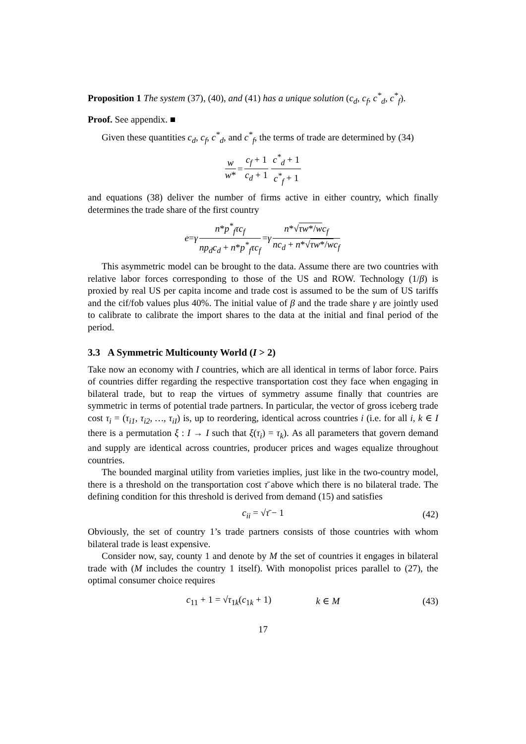Proposition 1 The system (37), (40), and (41) has a unique solution (c<sub>d</sub>, c<sub>f</sub>, c<sup>*</sup><sub>d</sub>, c<sup>*</sup><sub>f</sub>).
Proof. See appendix. ■
Given these quantities c<sub>d</sub>, c<sub>f</sub>, c<sup>*</sup><sub>d</sub>, and c<sup>*</sup><sub>f</sub>, the terms of trade are determined by (34)
w w* = c<sub>f</sub> + 1 c<sub>d</sub> + 1 c<sup>*</sup><sub>d</sub> + 1 c<sup>*</sup><sub>f</sub> + 1
and equations (38) deliver the number of firms active in either country, which finally determines the trade share of the first country
e = γ n*p<sup>*</sup><sub>f</sub>τc<sub>f</sub> np<sub>d</sub>c<sub>d</sub> + n*p<sup>*</sup><sub>f</sub>τc<sub>f</sub> = γ n*√τw*/w c<sub>f</sub> nc<sub>d</sub> + n*√τw*/w c<sub>f</sub>
This asymmetric model can be brought to the data. Assume there are two countries with relative labor forces corresponding to those of the US and ROW. Technology (1/β) is proxied by real US per capita income and trade cost is assumed to be the sum of US tariffs and the cif/fob values plus 40%. The initial value of β and the trade share γ are jointly used to calibrate to calibrate the import shares to the data at the initial and final period of the period.
3.3 A Symmetric Multicounty World (I > 2)
Take now an economy with I countries, which are all identical in terms of labor force. Pairs of countries differ regarding the respective transportation cost they face when engaging in bilateral trade, but to reap the virtues of symmetry assume finally that countries are symmetric in terms of potential trade partners. In particular, the vector of gross iceberg trade cost τ<sub>i</sub> = (τ<sub>i1</sub>, τ<sub>i2</sub>, …, τ<sub>iI</sub>) is, up to reordering, identical across countries i (i.e. for all i, k ∈ I there is a permutation ξ : I → I such that ξ(τ<sub>i</sub>) = τ<sub>k</sub>). As all parameters that govern demand and supply are identical across countries, producer prices and wages equalize throughout countries.
The bounded marginal utility from varieties implies, just like in the two-country model, there is a threshold on the transportation cost τ̄ above which there is no bilateral trade. The defining condition for this threshold is derived from demand (15) and satisfies
c<sub>ii</sub> = √τ̄ − 1 (42)
Obviously, the set of country 1’s trade partners consists of those countries with whom bilateral trade is least expensive.
Consider now, say, county 1 and denote by M the set of countries it engages in bilateral trade with (M includes the country 1 itself). With monopolist prices parallel to (27), the optimal consumer choice requires
c<sub>11</sub> + 1 = √τ<sub>1k</sub>(c<sub>1k</sub> + 1) k ∈ M (43)
17